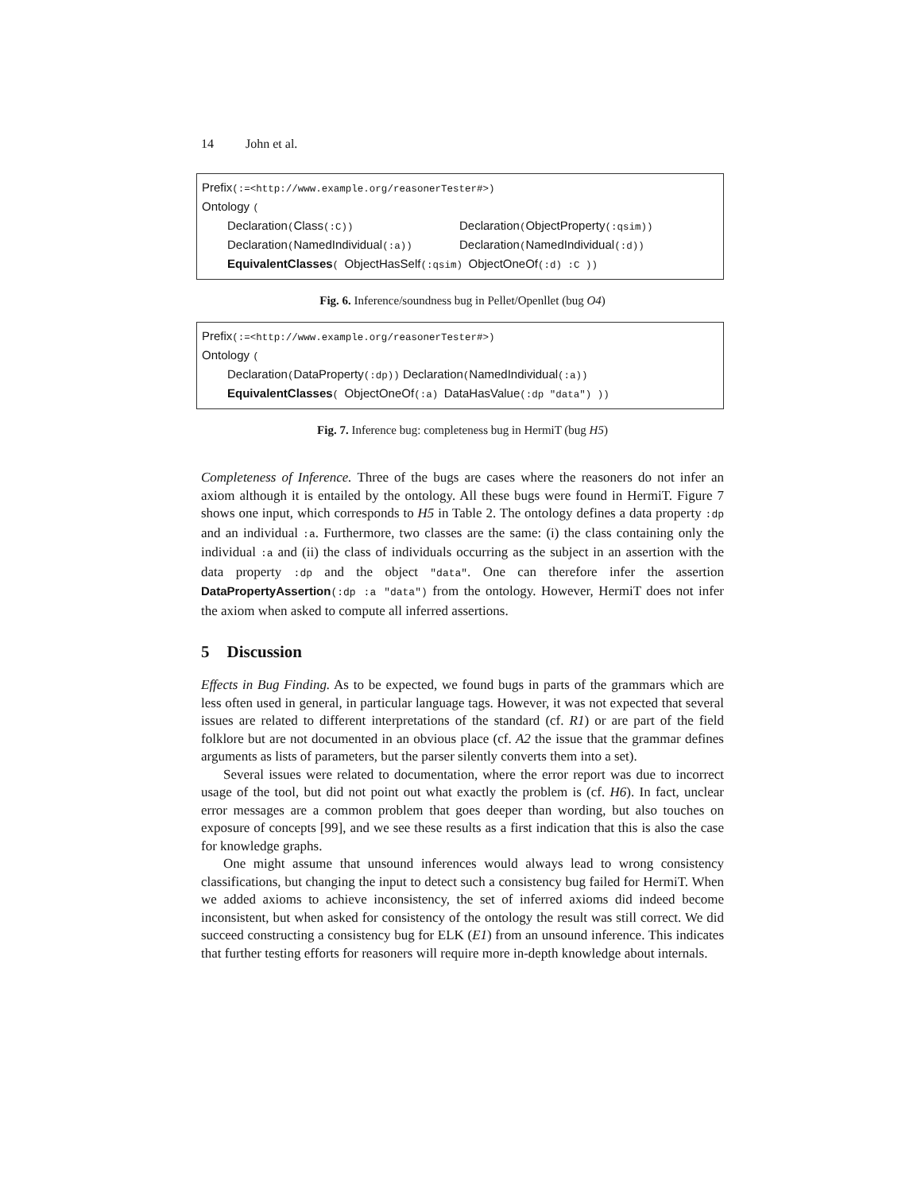14 John et al.
Prefix(:=<http://www.example.org/reasonerTester#>)
Ontology (
Declaration(Class(:C))
Declaration(ObjectProperty(:qsim))
Declaration(NamedIndividual(:a))
Declaration(NamedIndividual(:d))
EquivalentClasses( ObjectHasSelf(:qsim) ObjectOneOf(:d) :C ))
Fig. 6. Inference/soundness bug in Pellet/Openllet (bug O4)
Prefix(:=<http://www.example.org/reasonerTester#>)
Ontology (
Declaration(DataProperty(:dp)) Declaration(NamedIndividual(:a))
EquivalentClasses( ObjectOneOf(:a) DataHasValue(:dp "data") ))
Fig. 7. Inference bug: completeness bug in HermiT (bug H5)
Completeness of Inference. Three of the bugs are cases where the reasoners do not infer an axiom although it is entailed by the ontology. All these bugs were found in HermiT. Figure 7 shows one input, which corresponds to H5 in Table 2. The ontology defines a data property :dp and an individual :a. Furthermore, two classes are the same: (i) the class containing only the individual :a and (ii) the class of individuals occurring as the subject in an assertion with the data property :dp and the object "data". One can therefore infer the assertion DataPropertyAssertion(:dp :a "data") from the ontology. However, HermiT does not infer the axiom when asked to compute all inferred assertions.
5 Discussion
Effects in Bug Finding. As to be expected, we found bugs in parts of the grammars which are less often used in general, in particular language tags. However, it was not expected that several issues are related to different interpretations of the standard (cf. R1) or are part of the field folklore but are not documented in an obvious place (cf. A2 the issue that the grammar defines arguments as lists of parameters, but the parser silently converts them into a set).
Several issues were related to documentation, where the error report was due to incorrect usage of the tool, but did not point out what exactly the problem is (cf. H6). In fact, unclear error messages are a common problem that goes deeper than wording, but also touches on exposure of concepts [99], and we see these results as a first indication that this is also the case for knowledge graphs.
One might assume that unsound inferences would always lead to wrong consistency classifications, but changing the input to detect such a consistency bug failed for HermiT. When we added axioms to achieve inconsistency, the set of inferred axioms did indeed become inconsistent, but when asked for consistency of the ontology the result was still correct. We did succeed constructing a consistency bug for ELK (E1) from an unsound inference. This indicates that further testing efforts for reasoners will require more in-depth knowledge about internals.